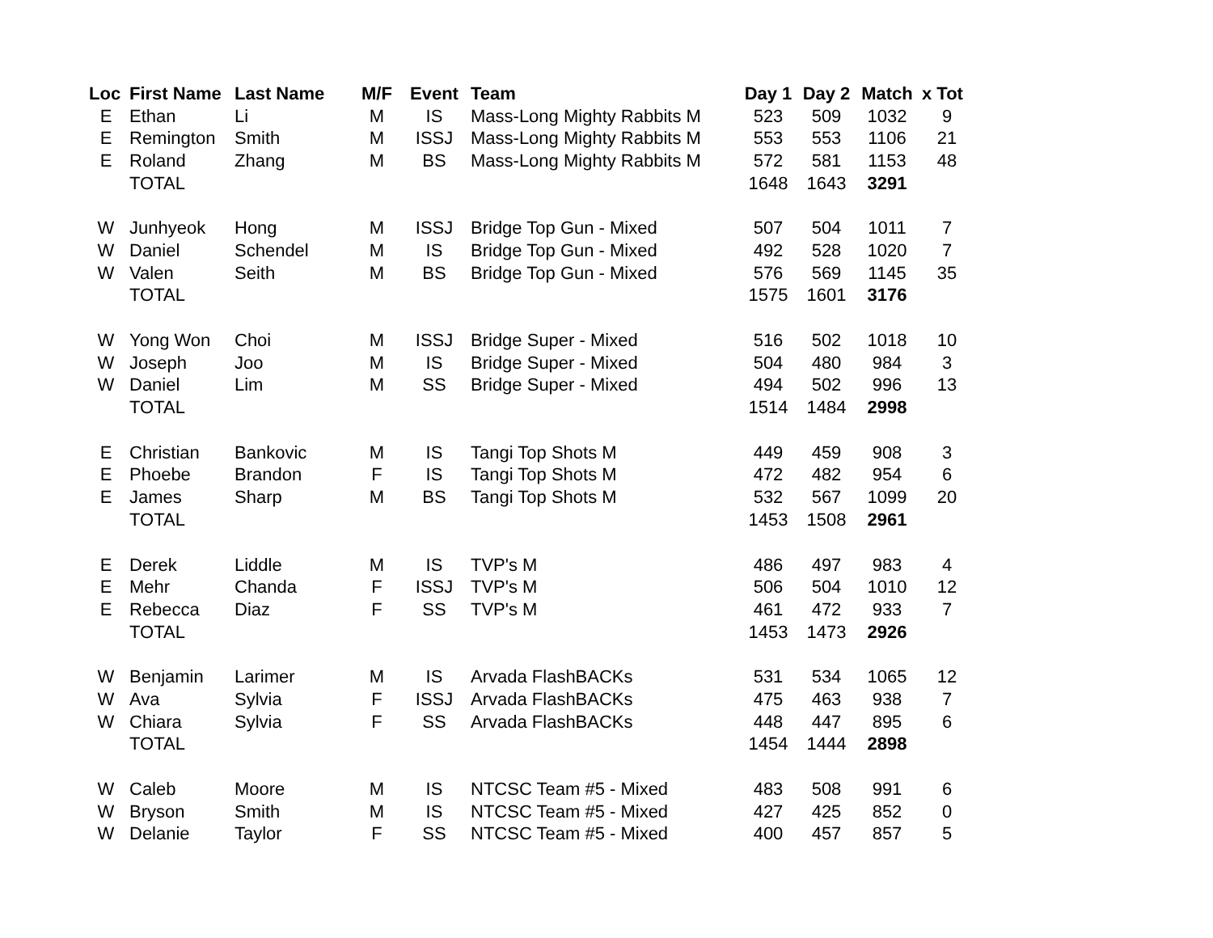| Loc | First Name | Last Name | M/F | Event | Team | Day 1 | Day 2 | Match | x Tot |
| --- | --- | --- | --- | --- | --- | --- | --- | --- | --- |
| E | Ethan | Li | M | IS | Mass-Long Mighty Rabbits M | 523 | 509 | 1032 | 9 |
| E | Remington | Smith | M | ISSJ | Mass-Long Mighty Rabbits M | 553 | 553 | 1106 | 21 |
| E | Roland | Zhang | M | BS | Mass-Long Mighty Rabbits M | 572 | 581 | 1153 | 48 |
| | TOTAL | | | | | 1648 | 1643 | 3291 | |
| W | Junhyeok | Hong | M | ISSJ | Bridge Top Gun - Mixed | 507 | 504 | 1011 | 7 |
| W | Daniel | Schendel | M | IS | Bridge Top Gun - Mixed | 492 | 528 | 1020 | 7 |
| W | Valen | Seith | M | BS | Bridge Top Gun - Mixed | 576 | 569 | 1145 | 35 |
| | TOTAL | | | | | 1575 | 1601 | 3176 | |
| W | Yong Won | Choi | M | ISSJ | Bridge Super - Mixed | 516 | 502 | 1018 | 10 |
| W | Joseph | Joo | M | IS | Bridge Super - Mixed | 504 | 480 | 984 | 3 |
| W | Daniel | Lim | M | SS | Bridge Super - Mixed | 494 | 502 | 996 | 13 |
| | TOTAL | | | | | 1514 | 1484 | 2998 | |
| E | Christian | Bankovic | M | IS | Tangi Top Shots M | 449 | 459 | 908 | 3 |
| E | Phoebe | Brandon | F | IS | Tangi Top Shots M | 472 | 482 | 954 | 6 |
| E | James | Sharp | M | BS | Tangi Top Shots M | 532 | 567 | 1099 | 20 |
| | TOTAL | | | | | 1453 | 1508 | 2961 | |
| E | Derek | Liddle | M | IS | TVP's M | 486 | 497 | 983 | 4 |
| E | Mehr | Chanda | F | ISSJ | TVP's M | 506 | 504 | 1010 | 12 |
| E | Rebecca | Diaz | F | SS | TVP's M | 461 | 472 | 933 | 7 |
| | TOTAL | | | | | 1453 | 1473 | 2926 | |
| W | Benjamin | Larimer | M | IS | Arvada FlashBACKs | 531 | 534 | 1065 | 12 |
| W | Ava | Sylvia | F | ISSJ | Arvada FlashBACKs | 475 | 463 | 938 | 7 |
| W | Chiara | Sylvia | F | SS | Arvada FlashBACKs | 448 | 447 | 895 | 6 |
| | TOTAL | | | | | 1454 | 1444 | 2898 | |
| W | Caleb | Moore | M | IS | NTCSC Team #5 - Mixed | 483 | 508 | 991 | 6 |
| W | Bryson | Smith | M | IS | NTCSC Team #5 - Mixed | 427 | 425 | 852 | 0 |
| W | Delanie | Taylor | F | SS | NTCSC Team #5 - Mixed | 400 | 457 | 857 | 5 |